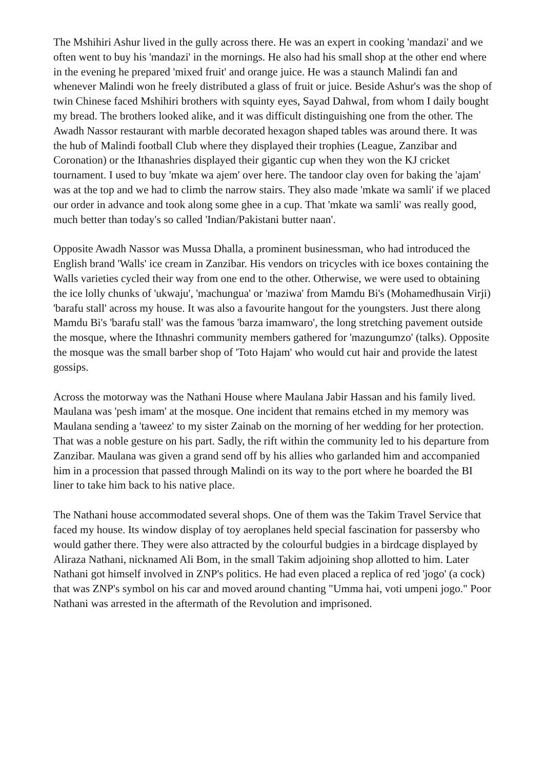The Mshihiri Ashur lived in the gully across there. He was an expert in cooking 'mandazi' and we often went to buy his 'mandazi' in the mornings. He also had his small shop at the other end where in the evening he prepared 'mixed fruit' and orange juice. He was a staunch Malindi fan and whenever Malindi won he freely distributed a glass of fruit or juice. Beside Ashur's was the shop of twin Chinese faced Mshihiri brothers with squinty eyes, Sayad Dahwal, from whom I daily bought my bread. The brothers looked alike, and it was difficult distinguishing one from the other. The Awadh Nassor restaurant with marble decorated hexagon shaped tables was around there. It was the hub of Malindi football Club where they displayed their trophies (League, Zanzibar and Coronation) or the Ithanashries displayed their gigantic cup when they won the KJ cricket tournament. I used to buy 'mkate wa ajem' over here. The tandoor clay oven for baking the 'ajam' was at the top and we had to climb the narrow stairs. They also made 'mkate wa samli' if we placed our order in advance and took along some ghee in a cup. That 'mkate wa samli' was really good, much better than today's so called 'Indian/Pakistani butter naan'.
Opposite Awadh Nassor was Mussa Dhalla, a prominent businessman, who had introduced the English brand 'Walls' ice cream in Zanzibar. His vendors on tricycles with ice boxes containing the Walls varieties cycled their way from one end to the other. Otherwise, we were used to obtaining the ice lolly chunks of 'ukwaju', 'machungua' or 'maziwa' from Mamdu Bi's (Mohamedhusain Virji) 'barafu stall' across my house. It was also a favourite hangout for the youngsters. Just there along Mamdu Bi's 'barafu stall' was the famous 'barza imamwaro', the long stretching pavement outside the mosque, where the Ithnashri community members gathered for 'mazungumzo' (talks). Opposite the mosque was the small barber shop of 'Toto Hajam' who would cut hair and provide the latest gossips.
Across the motorway was the Nathani House where Maulana Jabir Hassan and his family lived. Maulana was 'pesh imam' at the mosque. One incident that remains etched in my memory was Maulana sending a 'taweez' to my sister Zainab on the morning of her wedding for her protection. That was a noble gesture on his part. Sadly, the rift within the community led to his departure from Zanzibar. Maulana was given a grand send off by his allies who garlanded him and accompanied him in a procession that passed through Malindi on its way to the port where he boarded the BI liner to take him back to his native place.
The Nathani house accommodated several shops. One of them was the Takim Travel Service that faced my house. Its window display of toy aeroplanes held special fascination for passersby who would gather there. They were also attracted by the colourful budgies in a birdcage displayed by Aliraza Nathani, nicknamed Ali Bom, in the small Takim adjoining shop allotted to him. Later Nathani got himself involved in ZNP's politics. He had even placed a replica of red 'jogo' (a cock) that was ZNP's symbol on his car and moved around chanting "Umma hai, voti umpeni jogo." Poor Nathani was arrested in the aftermath of the Revolution and imprisoned.